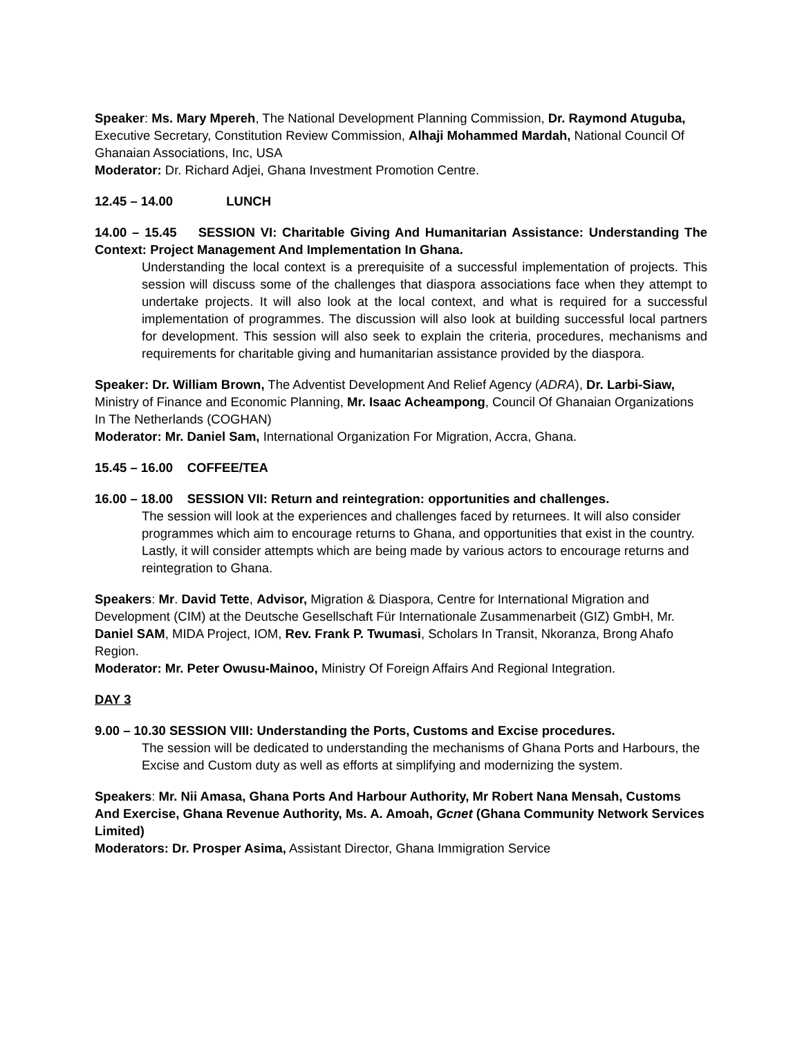Speaker: Ms. Mary Mpereh, The National Development Planning Commission, Dr. Raymond Atuguba, Executive Secretary, Constitution Review Commission, Alhaji Mohammed Mardah, National Council Of Ghanaian Associations, Inc, USA
Moderator: Dr. Richard Adjei, Ghana Investment Promotion Centre.
12.45 – 14.00 LUNCH
14.00 – 15.45 SESSION VI: Charitable Giving And Humanitarian Assistance: Understanding The Context: Project Management And Implementation In Ghana.
Understanding the local context is a prerequisite of a successful implementation of projects. This session will discuss some of the challenges that diaspora associations face when they attempt to undertake projects. It will also look at the local context, and what is required for a successful implementation of programmes. The discussion will also look at building successful local partners for development. This session will also seek to explain the criteria, procedures, mechanisms and requirements for charitable giving and humanitarian assistance provided by the diaspora.
Speaker: Dr. William Brown, The Adventist Development And Relief Agency (ADRA), Dr. Larbi-Siaw, Ministry of Finance and Economic Planning, Mr. Isaac Acheampong, Council Of Ghanaian Organizations In The Netherlands (COGHAN)
Moderator: Mr. Daniel Sam, International Organization For Migration, Accra, Ghana.
15.45 – 16.00 COFFEE/TEA
16.00 – 18.00 SESSION VII: Return and reintegration: opportunities and challenges.
The session will look at the experiences and challenges faced by returnees. It will also consider programmes which aim to encourage returns to Ghana, and opportunities that exist in the country. Lastly, it will consider attempts which are being made by various actors to encourage returns and reintegration to Ghana.
Speakers: Mr. David Tette, Advisor, Migration & Diaspora, Centre for International Migration and Development (CIM) at the Deutsche Gesellschaft Für Internationale Zusammenarbeit (GIZ) GmbH, Mr. Daniel SAM, MIDA Project, IOM, Rev. Frank P. Twumasi, Scholars In Transit, Nkoranza, Brong Ahafo Region.
Moderator: Mr. Peter Owusu-Mainoo, Ministry Of Foreign Affairs And Regional Integration.
DAY 3
9.00 – 10.30 SESSION VIII: Understanding the Ports, Customs and Excise procedures.
The session will be dedicated to understanding the mechanisms of Ghana Ports and Harbours, the Excise and Custom duty as well as efforts at simplifying and modernizing the system.
Speakers: Mr. Nii Amasa, Ghana Ports And Harbour Authority, Mr Robert Nana Mensah, Customs And Exercise, Ghana Revenue Authority, Ms. A. Amoah, Gcnet (Ghana Community Network Services Limited)
Moderators: Dr. Prosper Asima, Assistant Director, Ghana Immigration Service